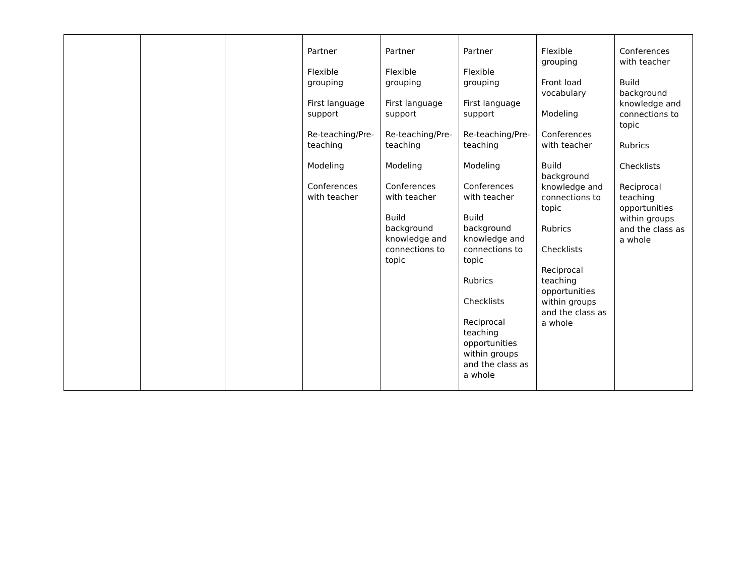| | | | Partner Flexible grouping First language support Re-teaching/Pre-teaching Modeling Conferences with teacher | Partner Flexible grouping First language support Re-teaching/Pre-teaching Modeling Conferences with teacher Build background knowledge and connections to topic | Partner Flexible grouping First language support Re-teaching/Pre-teaching Modeling Conferences with teacher Build background knowledge and connections to topic Rubrics Checklists Reciprocal teaching opportunities within groups and the class as a whole | Flexible grouping Front load vocabulary Modeling Conferences with teacher Build background knowledge and connections to topic Rubrics Checklists Reciprocal teaching opportunities within groups and the class as a whole | Conferences with teacher Build background knowledge and connections to topic Rubrics Checklists Reciprocal teaching opportunities within groups and the class as a whole |